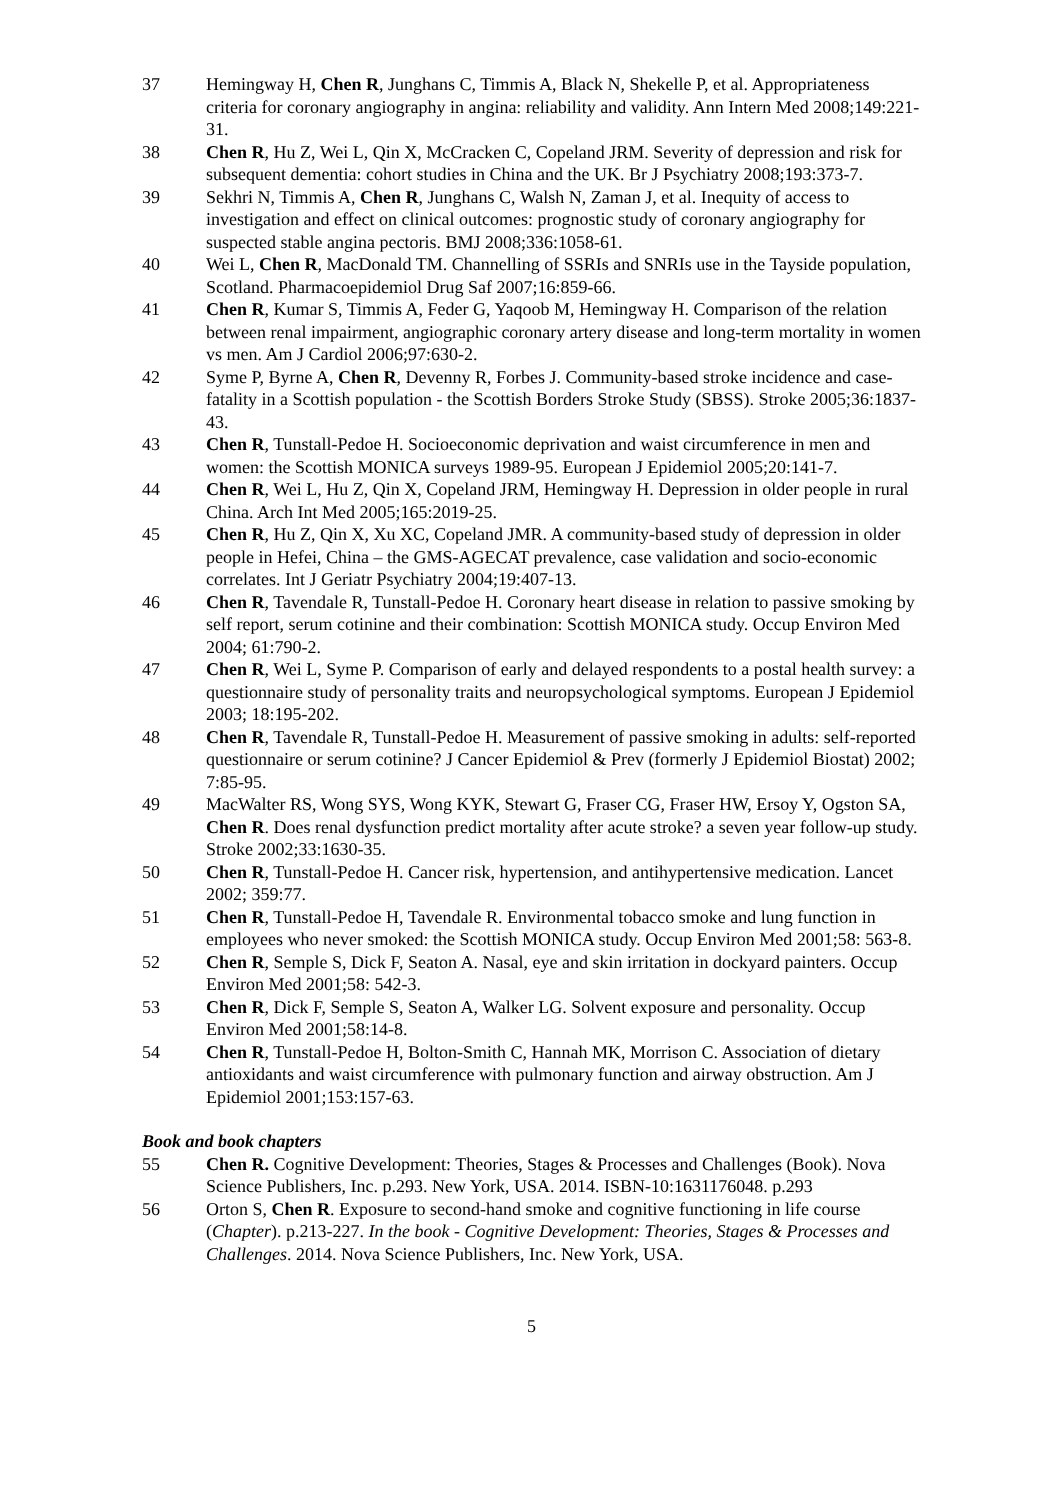37 Hemingway H, Chen R, Junghans C, Timmis A, Black N, Shekelle P, et al. Appropriateness criteria for coronary angiography in angina: reliability and validity. Ann Intern Med 2008;149:221-31.
38 Chen R, Hu Z, Wei L, Qin X, McCracken C, Copeland JRM. Severity of depression and risk for subsequent dementia: cohort studies in China and the UK. Br J Psychiatry 2008;193:373-7.
39 Sekhri N, Timmis A, Chen R, Junghans C, Walsh N, Zaman J, et al. Inequity of access to investigation and effect on clinical outcomes: prognostic study of coronary angiography for suspected stable angina pectoris. BMJ 2008;336:1058-61.
40 Wei L, Chen R, MacDonald TM. Channelling of SSRIs and SNRIs use in the Tayside population, Scotland. Pharmacoepidemiol Drug Saf 2007;16:859-66.
41 Chen R, Kumar S, Timmis A, Feder G, Yaqoob M, Hemingway H. Comparison of the relation between renal impairment, angiographic coronary artery disease and long-term mortality in women vs men. Am J Cardiol 2006;97:630-2.
42 Syme P, Byrne A, Chen R, Devenny R, Forbes J. Community-based stroke incidence and case-fatality in a Scottish population - the Scottish Borders Stroke Study (SBSS). Stroke 2005;36:1837-43.
43 Chen R, Tunstall-Pedoe H. Socioeconomic deprivation and waist circumference in men and women: the Scottish MONICA surveys 1989-95. European J Epidemiol 2005;20:141-7.
44 Chen R, Wei L, Hu Z, Qin X, Copeland JRM, Hemingway H. Depression in older people in rural China. Arch Int Med 2005;165:2019-25.
45 Chen R, Hu Z, Qin X, Xu XC, Copeland JMR. A community-based study of depression in older people in Hefei, China – the GMS-AGECAT prevalence, case validation and socio-economic correlates. Int J Geriatr Psychiatry 2004;19:407-13.
46 Chen R, Tavendale R, Tunstall-Pedoe H. Coronary heart disease in relation to passive smoking by self report, serum cotinine and their combination: Scottish MONICA study. Occup Environ Med 2004; 61:790-2.
47 Chen R, Wei L, Syme P. Comparison of early and delayed respondents to a postal health survey: a questionnaire study of personality traits and neuropsychological symptoms. European J Epidemiol 2003; 18:195-202.
48 Chen R, Tavendale R, Tunstall-Pedoe H. Measurement of passive smoking in adults: self-reported questionnaire or serum cotinine? J Cancer Epidemiol & Prev (formerly J Epidemiol Biostat) 2002; 7:85-95.
49 MacWalter RS, Wong SYS, Wong KYK, Stewart G, Fraser CG, Fraser HW, Ersoy Y, Ogston SA, Chen R. Does renal dysfunction predict mortality after acute stroke? a seven year follow-up study. Stroke 2002;33:1630-35.
50 Chen R, Tunstall-Pedoe H. Cancer risk, hypertension, and antihypertensive medication. Lancet 2002; 359:77.
51 Chen R, Tunstall-Pedoe H, Tavendale R. Environmental tobacco smoke and lung function in employees who never smoked: the Scottish MONICA study. Occup Environ Med 2001;58: 563-8.
52 Chen R, Semple S, Dick F, Seaton A. Nasal, eye and skin irritation in dockyard painters. Occup Environ Med 2001;58: 542-3.
53 Chen R, Dick F, Semple S, Seaton A, Walker LG. Solvent exposure and personality. Occup Environ Med 2001;58:14-8.
54 Chen R, Tunstall-Pedoe H, Bolton-Smith C, Hannah MK, Morrison C. Association of dietary antioxidants and waist circumference with pulmonary function and airway obstruction. Am J Epidemiol 2001;153:157-63.
Book and book chapters
55 Chen R. Cognitive Development: Theories, Stages & Processes and Challenges (Book). Nova Science Publishers, Inc. p.293. New York, USA. 2014. ISBN-10:1631176048. p.293
56 Orton S, Chen R. Exposure to second-hand smoke and cognitive functioning in life course (Chapter). p.213-227. In the book - Cognitive Development: Theories, Stages & Processes and Challenges. 2014. Nova Science Publishers, Inc. New York, USA.
5